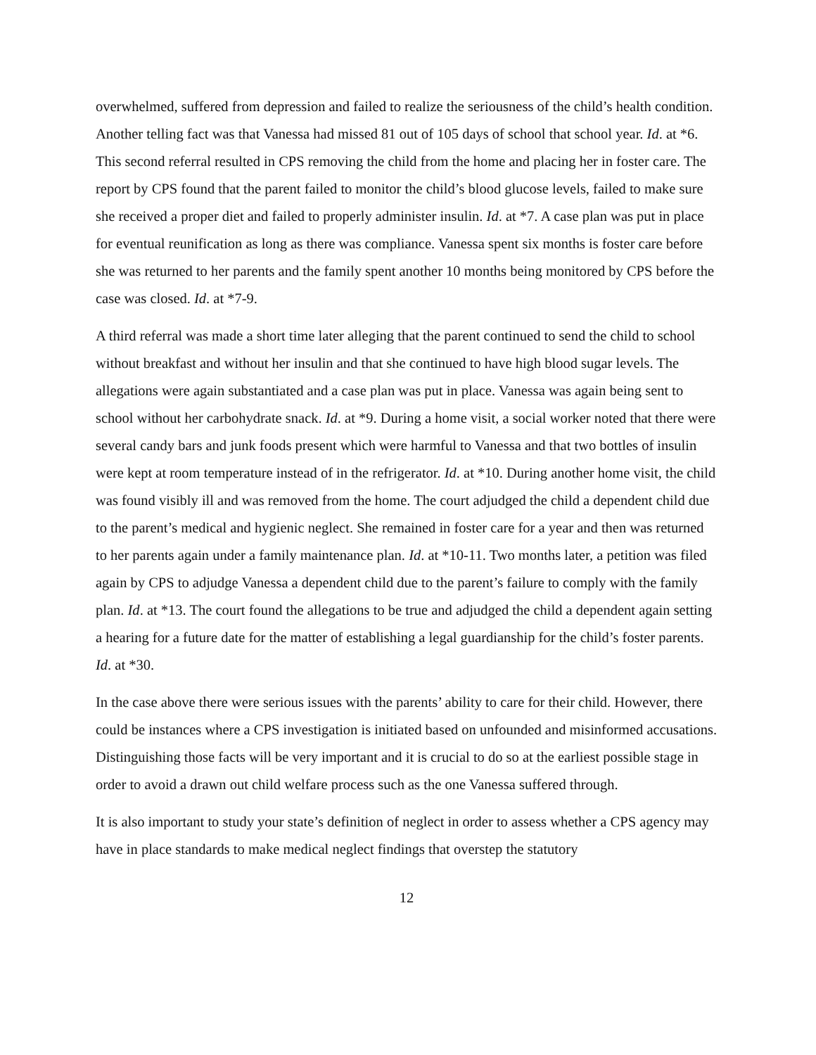overwhelmed, suffered from depression and failed to realize the seriousness of the child’s health condition. Another telling fact was that Vanessa had missed 81 out of 105 days of school that school year. Id. at *6. This second referral resulted in CPS removing the child from the home and placing her in foster care. The report by CPS found that the parent failed to monitor the child’s blood glucose levels, failed to make sure she received a proper diet and failed to properly administer insulin. Id. at *7. A case plan was put in place for eventual reunification as long as there was compliance. Vanessa spent six months is foster care before she was returned to her parents and the family spent another 10 months being monitored by CPS before the case was closed. Id. at *7-9.
A third referral was made a short time later alleging that the parent continued to send the child to school without breakfast and without her insulin and that she continued to have high blood sugar levels. The allegations were again substantiated and a case plan was put in place. Vanessa was again being sent to school without her carbohydrate snack. Id. at *9. During a home visit, a social worker noted that there were several candy bars and junk foods present which were harmful to Vanessa and that two bottles of insulin were kept at room temperature instead of in the refrigerator. Id. at *10. During another home visit, the child was found visibly ill and was removed from the home. The court adjudged the child a dependent child due to the parent’s medical and hygienic neglect. She remained in foster care for a year and then was returned to her parents again under a family maintenance plan. Id. at *10-11. Two months later, a petition was filed again by CPS to adjudge Vanessa a dependent child due to the parent’s failure to comply with the family plan. Id. at *13. The court found the allegations to be true and adjudged the child a dependent again setting a hearing for a future date for the matter of establishing a legal guardianship for the child’s foster parents. Id. at *30.
In the case above there were serious issues with the parents’ ability to care for their child. However, there could be instances where a CPS investigation is initiated based on unfounded and misinformed accusations. Distinguishing those facts will be very important and it is crucial to do so at the earliest possible stage in order to avoid a drawn out child welfare process such as the one Vanessa suffered through.
It is also important to study your state’s definition of neglect in order to assess whether a CPS agency may have in place standards to make medical neglect findings that overstep the statutory
12